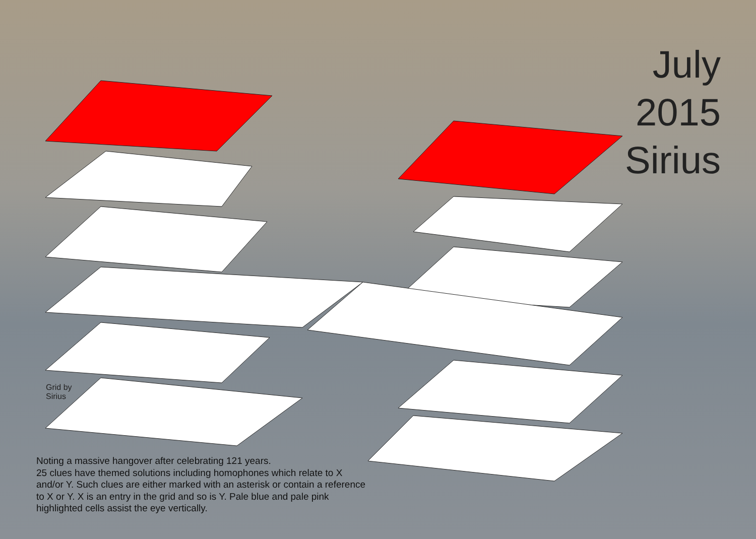July
2015
Sirius
Grid by
Sirius
Noting a massive hangover after celebrating 121 years.
25 clues have themed solutions including homophones which relate to X and/or Y. Such clues are either marked with an asterisk or contain a reference to X or Y. X is an entry in the grid and so is Y. Pale blue and pale pink highlighted cells assist the eye vertically.